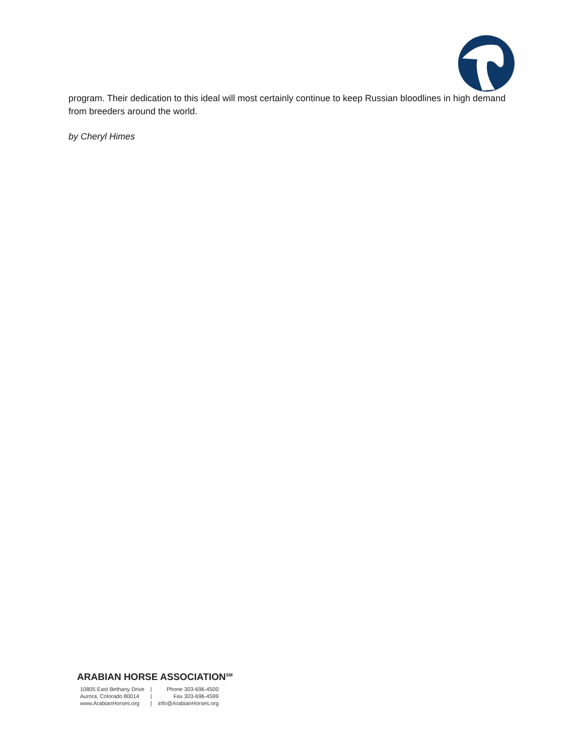program. Their dedication to this ideal will most certainly continue to keep Russian bloodlines in high demand from breeders around the world.
by Cheryl Himes
ARABIAN HORSE ASSOCIATION<sup>SM</sup>
| 10805 East Bethany Drive | / | Phone 303-696-4500 |
| Aurora, Colorado 80014 | / | Fax 303-696-4599 |
| www.ArabianHorses.org | / | info@ArabianHorses.org |